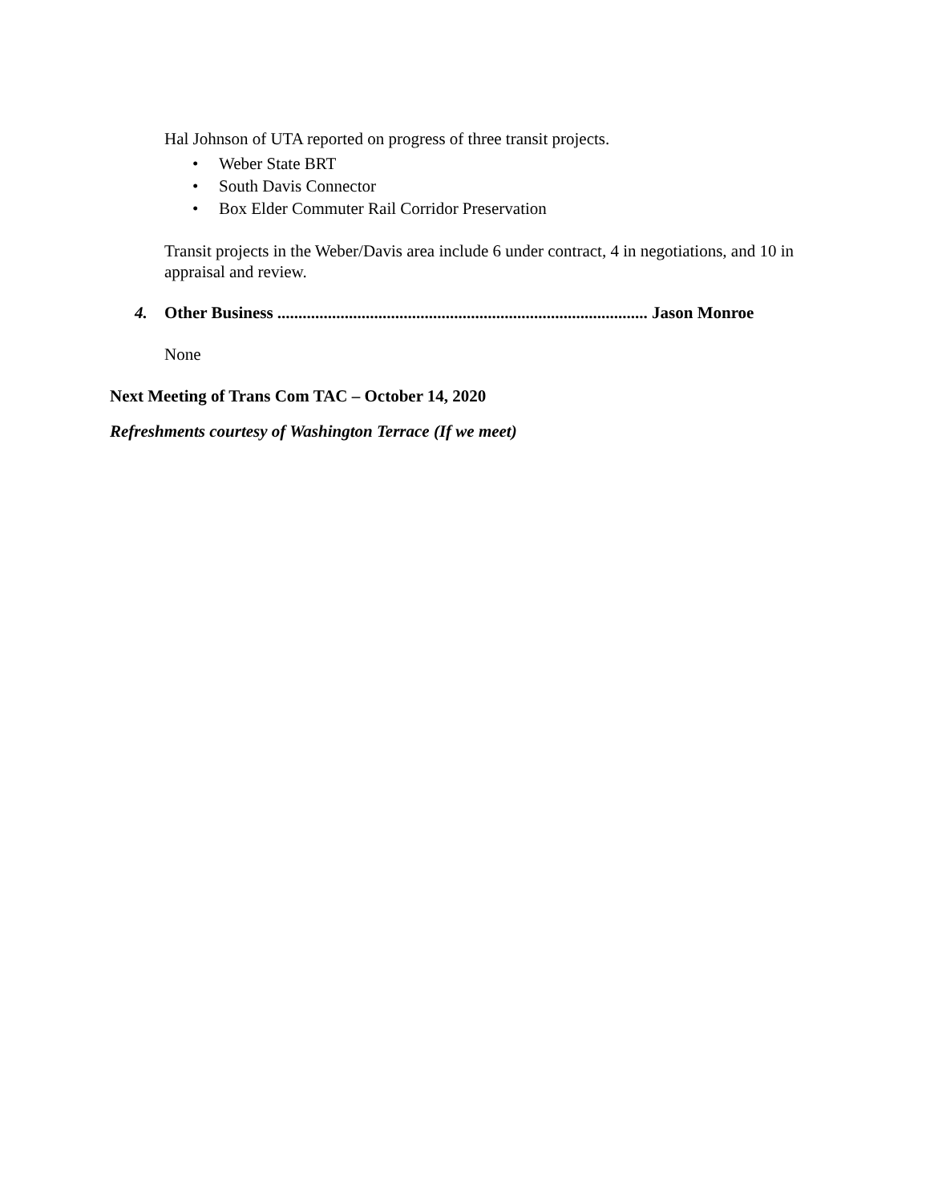Hal Johnson of UTA reported on progress of three transit projects.
• Weber State BRT
• South Davis Connector
• Box Elder Commuter Rail Corridor Preservation
Transit projects in the Weber/Davis area include 6 under contract, 4 in negotiations, and 10 in appraisal and review.
4. Other Business ........................................................................................ Jason Monroe
None
Next Meeting of Trans Com TAC – October 14, 2020
Refreshments courtesy of Washington Terrace (If we meet)